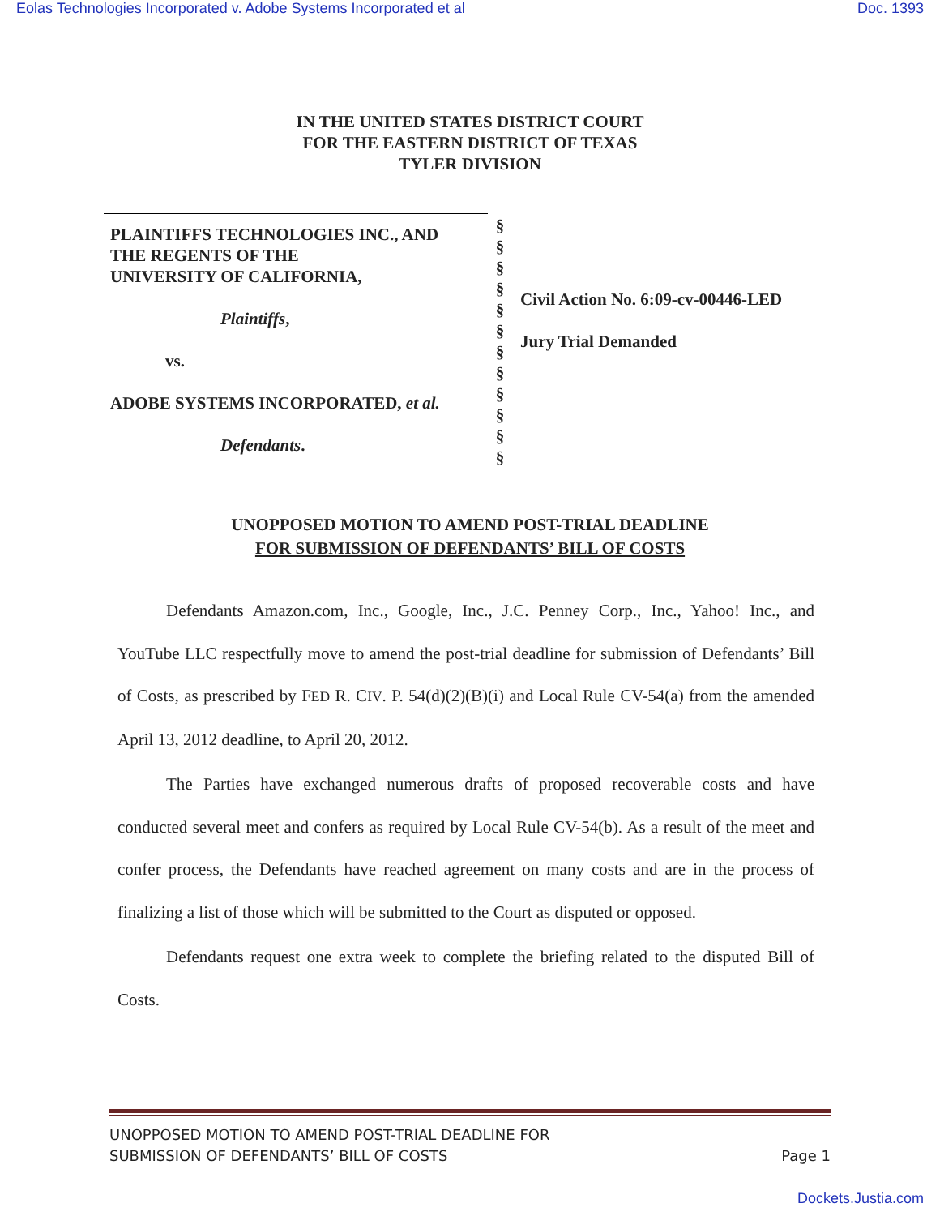Eolas Technologies Incorporated v. Adobe Systems Incorporated et al Doc. 1393
IN THE UNITED STATES DISTRICT COURT
FOR THE EASTERN DISTRICT OF TEXAS
TYLER DIVISION
PLAINTIFFS TECHNOLOGIES INC., AND
THE REGENTS OF THE
UNIVERSITY OF CALIFORNIA,
Plaintiffs,
vs.
ADOBE SYSTEMS INCORPORATED, et al.
Defendants.
§
§
§
§
§
§
§
§
§
§
§
§
Civil Action No. 6:09-cv-00446-LED
Jury Trial Demanded
UNOPPOSED MOTION TO AMEND POST-TRIAL DEADLINE
FOR SUBMISSION OF DEFENDANTS’ BILL OF COSTS
Defendants Amazon.com, Inc., Google, Inc., J.C. Penney Corp., Inc., Yahoo! Inc., and YouTube LLC respectfully move to amend the post-trial deadline for submission of Defendants’ Bill of Costs, as prescribed by FED R. CIV. P. 54(d)(2)(B)(i) and Local Rule CV-54(a) from the amended April 13, 2012 deadline, to April 20, 2012.
The Parties have exchanged numerous drafts of proposed recoverable costs and have conducted several meet and confers as required by Local Rule CV-54(b). As a result of the meet and confer process, the Defendants have reached agreement on many costs and are in the process of finalizing a list of those which will be submitted to the Court as disputed or opposed.
Defendants request one extra week to complete the briefing related to the disputed Bill of Costs.
UNOPPOSED MOTION TO AMEND POST-TRIAL DEADLINE FOR
SUBMISSION OF DEFENDANTS’ BILL OF COSTS Page 1
Dockets.Justia.com